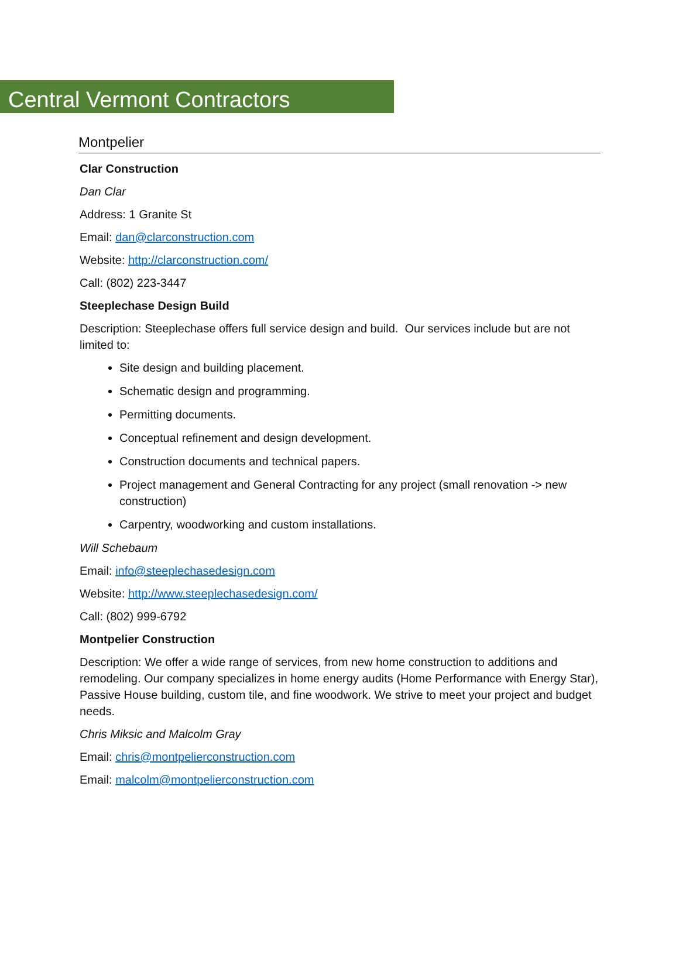Central Vermont Contractors
Montpelier
Clar Construction
Dan Clar
Address: 1 Granite St
Email: dan@clarconstruction.com
Website: http://clarconstruction.com/
Call: (802) 223-3447
Steeplechase Design Build
Description: Steeplechase offers full service design and build. Our services include but are not limited to:
Site design and building placement.
Schematic design and programming.
Permitting documents.
Conceptual refinement and design development.
Construction documents and technical papers.
Project management and General Contracting for any project (small renovation -> new construction)
Carpentry, woodworking and custom installations.
Will Schebaum
Email: info@steeplechasedesign.com
Website: http://www.steeplechasedesign.com/
Call: (802) 999-6792
Montpelier Construction
Description: We offer a wide range of services, from new home construction to additions and remodeling. Our company specializes in home energy audits (Home Performance with Energy Star), Passive House building, custom tile, and fine woodwork. We strive to meet your project and budget needs.
Chris Miksic and Malcolm Gray
Email: chris@montpelierconstruction.com
Email: malcolm@montpelierconstruction.com